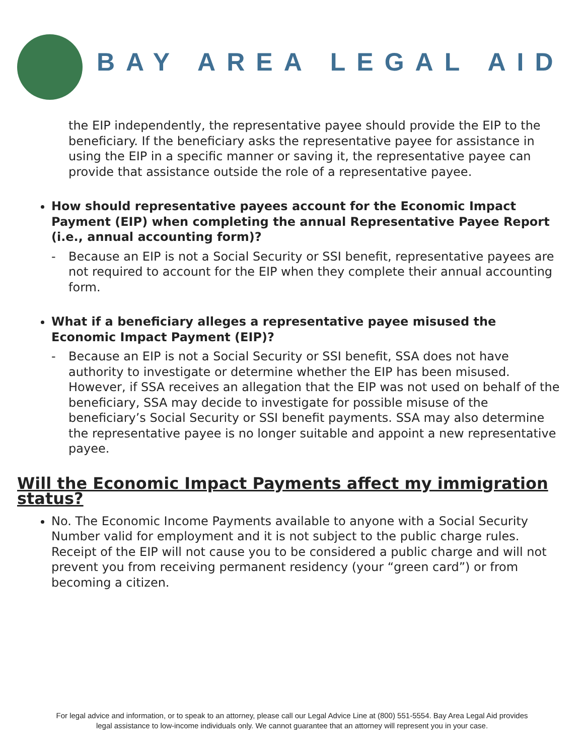BAY AREA LEGAL AID
the EIP independently, the representative payee should provide the EIP to the beneficiary. If the beneficiary asks the representative payee for assistance in using the EIP in a specific manner or saving it, the representative payee can provide that assistance outside the role of a representative payee.
How should representative payees account for the Economic Impact Payment (EIP) when completing the annual Representative Payee Report (i.e., annual accounting form)?
- Because an EIP is not a Social Security or SSI benefit, representative payees are not required to account for the EIP when they complete their annual accounting form.
What if a beneficiary alleges a representative payee misused the Economic Impact Payment (EIP)?
- Because an EIP is not a Social Security or SSI benefit, SSA does not have authority to investigate or determine whether the EIP has been misused. However, if SSA receives an allegation that the EIP was not used on behalf of the beneficiary, SSA may decide to investigate for possible misuse of the beneficiary’s Social Security or SSI benefit payments. SSA may also determine the representative payee is no longer suitable and appoint a new representative payee.
Will the Economic Impact Payments affect my immigration status?
No. The Economic Income Payments available to anyone with a Social Security Number valid for employment and it is not subject to the public charge rules. Receipt of the EIP will not cause you to be considered a public charge and will not prevent you from receiving permanent residency (your “green card”) or from becoming a citizen.
For legal advice and information, or to speak to an attorney, please call our Legal Advice Line at (800) 551-5554. Bay Area Legal Aid provides
legal assistance to low-income individuals only. We cannot guarantee that an attorney will represent you in your case.